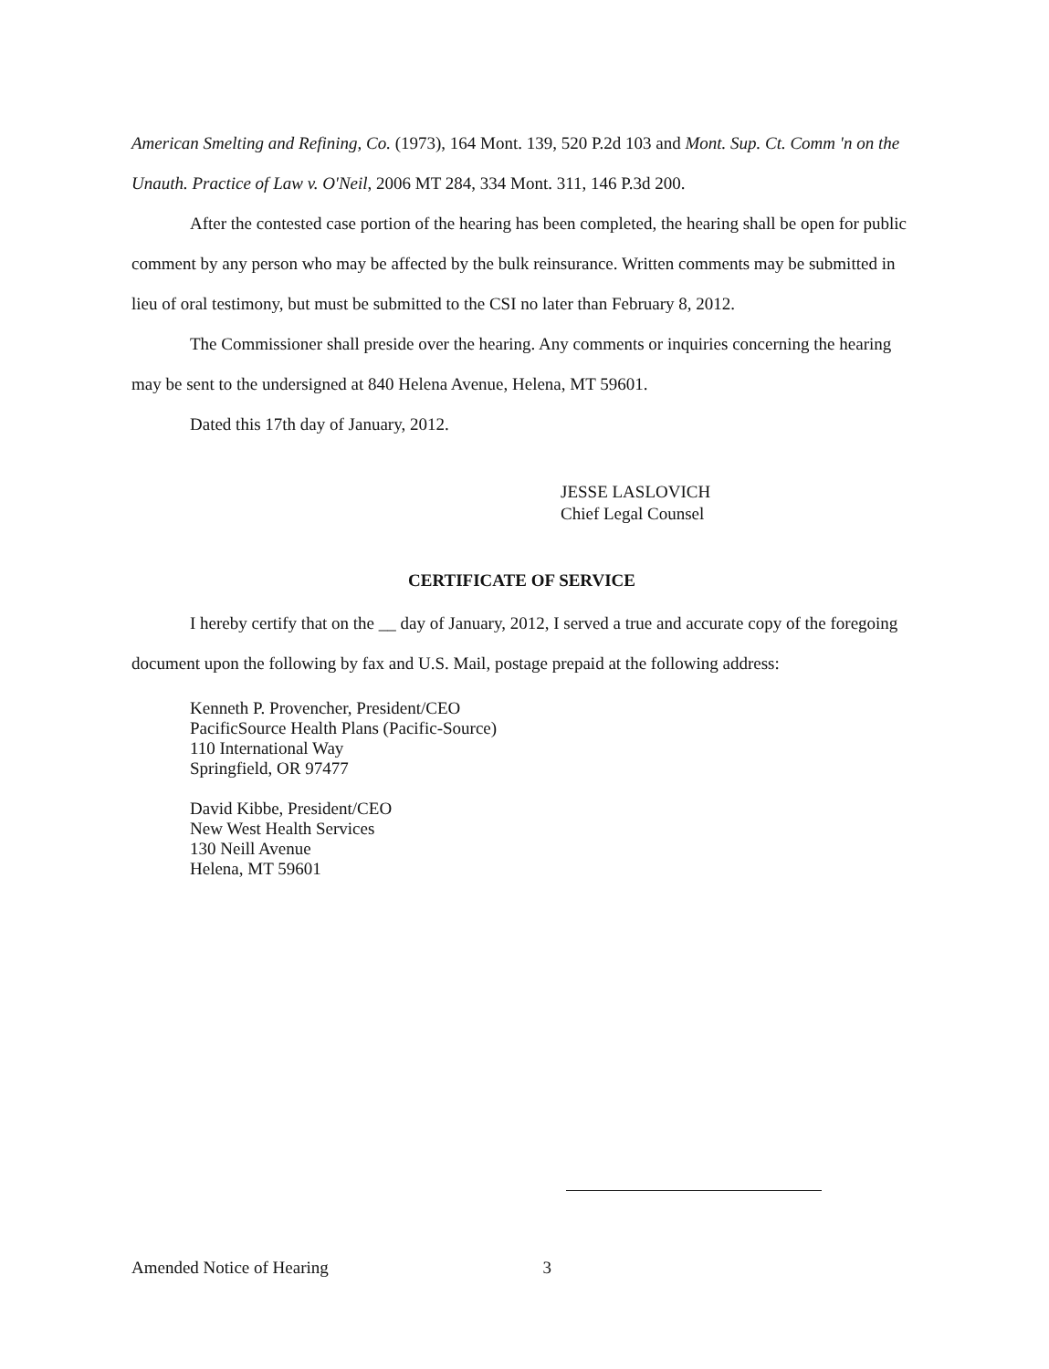American Smelting and Refining, Co. (1973), 164 Mont. 139, 520 P.2d 103 and Mont. Sup. Ct. Comm 'n on the Unauth. Practice of Law v. O'Neil, 2006 MT 284, 334 Mont. 311, 146 P.3d 200.
After the contested case portion of the hearing has been completed, the hearing shall be open for public comment by any person who may be affected by the bulk reinsurance. Written comments may be submitted in lieu of oral testimony, but must be submitted to the CSI no later than February 8, 2012.
The Commissioner shall preside over the hearing. Any comments or inquiries concerning the hearing may be sent to the undersigned at 840 Helena Avenue, Helena, MT 59601.
Dated this 17th day of January, 2012.
JESSE LASLOVICH
Chief Legal Counsel
CERTIFICATE OF SERVICE
I hereby certify that on the __ day of January, 2012, I served a true and accurate copy of the foregoing document upon the following by fax and U.S. Mail, postage prepaid at the following address:
Kenneth P. Provencher, President/CEO
PacificSource Health Plans (Pacific-Source)
110 International Way
Springfield, OR 97477
David Kibbe, President/CEO
New West Health Services
130 Neill Avenue
Helena, MT 59601
Amended Notice of Hearing 3